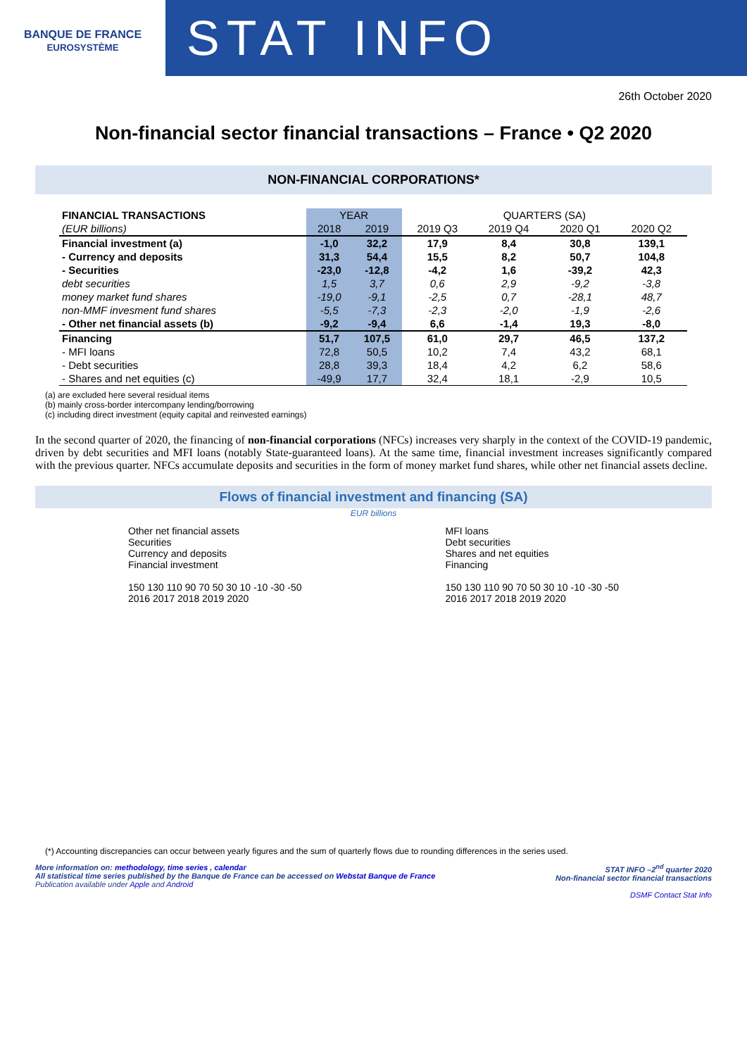BANQUE DE FRANCE
EUROSYSTÈME
STAT INFO
26th October 2020
Non-financial sector financial transactions – France • Q2 2020
NON-FINANCIAL CORPORATIONS*
| FINANCIAL TRANSACTIONS | YEAR | | QUARTERS (SA) | | | |
| --- | --- | --- | --- | --- | --- | --- |
| (EUR billions) | 2018 | 2019 | 2019 Q3 | 2019 Q4 | 2020 Q1 | 2020 Q2 |
| Financial investment (a) | -1,0 | 32,2 | 17,9 | 8,4 | 30,8 | 139,1 |
| - Currency and deposits | 31,3 | 54,4 | 15,5 | 8,2 | 50,7 | 104,8 |
| - Securities | -23,0 | -12,8 | -4,2 | 1,6 | -39,2 | 42,3 |
| debt securities | 1,5 | 3,7 | 0,6 | 2,9 | -9,2 | -3,8 |
| money market fund shares | -19,0 | -9,1 | -2,5 | 0,7 | -28,1 | 48,7 |
| non-MMF invesment fund shares | -5,5 | -7,3 | -2,3 | -2,0 | -1,9 | -2,6 |
| - Other net financial assets (b) | -9,2 | -9,4 | 6,6 | -1,4 | 19,3 | -8,0 |
| Financing | 51,7 | 107,5 | 61,0 | 29,7 | 46,5 | 137,2 |
| - MFI loans | 72,8 | 50,5 | 10,2 | 7,4 | 43,2 | 68,1 |
| - Debt securities | 28,8 | 39,3 | 18,4 | 4,2 | 6,2 | 58,6 |
| - Shares and net equities (c) | -49,9 | 17,7 | 32,4 | 18,1 | -2,9 | 10,5 |
(a) are excluded here several residual items
(b) mainly cross-border intercompany lending/borrowing
(c) including direct investment (equity capital and reinvested earnings)
In the second quarter of 2020, the financing of non-financial corporations (NFCs) increases very sharply in the context of the COVID-19 pandemic, driven by debt securities and MFI loans (notably State-guaranteed loans). At the same time, financial investment increases significantly compared with the previous quarter. NFCs accumulate deposits and securities in the form of money market fund shares, while other net financial assets decline.
Flows of financial investment and financing (SA)
EUR billions
Other net financial assets
Securities
Currency and deposits
Financial investment
150 130 110 90 70 50 30 10 -10 -30 -50
2016 2017 2018 2019 2020
MFI loans
Debt securities
Shares and net equities
Financing
150 130 110 90 70 50 30 10 -10 -30 -50
2016 2017 2018 2019 2020
(*) Accounting discrepancies can occur between yearly figures and the sum of quarterly flows due to rounding differences in the series used.
More information on: methodology, time series , calendar
All statistical time series published by the Banque de France can be accessed on Webstat Banque de France
Publication available under Apple and Android
STAT INFO –2<sup>nd</sup> quarter 2020
Non-financial sector financial transactions
DSMF Contact Stat Info